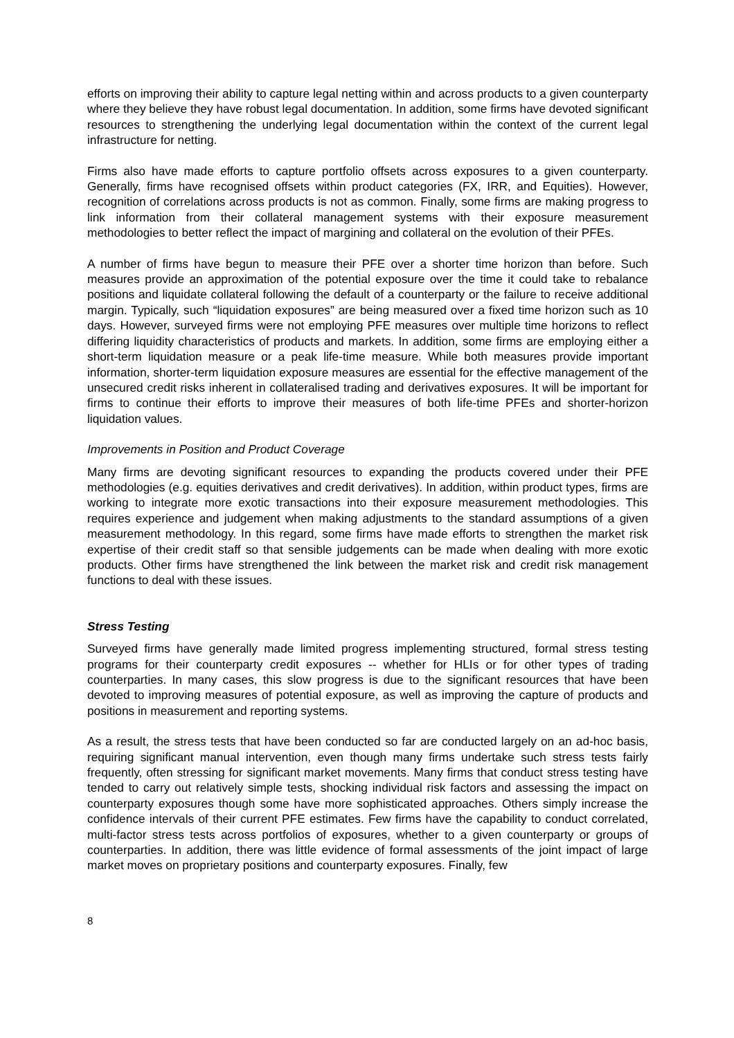efforts on improving their ability to capture legal netting within and across products to a given counterparty where they believe they have robust legal documentation. In addition, some firms have devoted significant resources to strengthening the underlying legal documentation within the context of the current legal infrastructure for netting.
Firms also have made efforts to capture portfolio offsets across exposures to a given counterparty. Generally, firms have recognised offsets within product categories (FX, IRR, and Equities). However, recognition of correlations across products is not as common. Finally, some firms are making progress to link information from their collateral management systems with their exposure measurement methodologies to better reflect the impact of margining and collateral on the evolution of their PFEs.
A number of firms have begun to measure their PFE over a shorter time horizon than before. Such measures provide an approximation of the potential exposure over the time it could take to rebalance positions and liquidate collateral following the default of a counterparty or the failure to receive additional margin. Typically, such “liquidation exposures” are being measured over a fixed time horizon such as 10 days. However, surveyed firms were not employing PFE measures over multiple time horizons to reflect differing liquidity characteristics of products and markets. In addition, some firms are employing either a short-term liquidation measure or a peak life-time measure. While both measures provide important information, shorter-term liquidation exposure measures are essential for the effective management of the unsecured credit risks inherent in collateralised trading and derivatives exposures. It will be important for firms to continue their efforts to improve their measures of both life-time PFEs and shorter-horizon liquidation values.
Improvements in Position and Product Coverage
Many firms are devoting significant resources to expanding the products covered under their PFE methodologies (e.g. equities derivatives and credit derivatives). In addition, within product types, firms are working to integrate more exotic transactions into their exposure measurement methodologies. This requires experience and judgement when making adjustments to the standard assumptions of a given measurement methodology. In this regard, some firms have made efforts to strengthen the market risk expertise of their credit staff so that sensible judgements can be made when dealing with more exotic products. Other firms have strengthened the link between the market risk and credit risk management functions to deal with these issues.
Stress Testing
Surveyed firms have generally made limited progress implementing structured, formal stress testing programs for their counterparty credit exposures -- whether for HLIs or for other types of trading counterparties. In many cases, this slow progress is due to the significant resources that have been devoted to improving measures of potential exposure, as well as improving the capture of products and positions in measurement and reporting systems.
As a result, the stress tests that have been conducted so far are conducted largely on an ad-hoc basis, requiring significant manual intervention, even though many firms undertake such stress tests fairly frequently, often stressing for significant market movements. Many firms that conduct stress testing have tended to carry out relatively simple tests, shocking individual risk factors and assessing the impact on counterparty exposures though some have more sophisticated approaches. Others simply increase the confidence intervals of their current PFE estimates. Few firms have the capability to conduct correlated, multi-factor stress tests across portfolios of exposures, whether to a given counterparty or groups of counterparties. In addition, there was little evidence of formal assessments of the joint impact of large market moves on proprietary positions and counterparty exposures. Finally, few
8